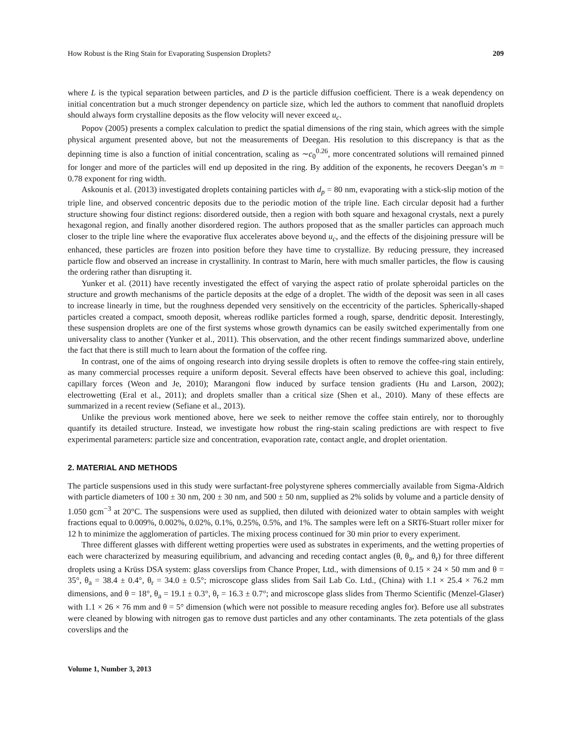How Robust is the Ring Stain for Evaporating Suspension Droplets? 209
where L is the typical separation between particles, and D is the particle diffusion coefficient. There is a weak dependency on initial concentration but a much stronger dependency on particle size, which led the authors to comment that nanofluid droplets should always form crystalline deposits as the flow velocity will never exceed u<sub>c</sub>.
Popov (2005) presents a complex calculation to predict the spatial dimensions of the ring stain, which agrees with the simple physical argument presented above, but not the measurements of Deegan. His resolution to this discrepancy is that as the depinning time is also a function of initial concentration, scaling as ∼c<sub>0</sub><sup>0.26</sup>, more concentrated solutions will remained pinned for longer and more of the particles will end up deposited in the ring. By addition of the exponents, he recovers Deegan’s m = 0.78 exponent for ring width.
Askounis et al. (2013) investigated droplets containing particles with d<sub>p</sub> = 80 nm, evaporating with a stick-slip motion of the triple line, and observed concentric deposits due to the periodic motion of the triple line. Each circular deposit had a further structure showing four distinct regions: disordered outside, then a region with both square and hexagonal crystals, next a purely hexagonal region, and finally another disordered region. The authors proposed that as the smaller particles can approach much closer to the triple line where the evaporative flux accelerates above beyond u<sub>c</sub>, and the effects of the disjoining pressure will be enhanced, these particles are frozen into position before they have time to crystallize. By reducing pressure, they increased particle flow and observed an increase in crystallinity. In contrast to Marín, here with much smaller particles, the flow is causing the ordering rather than disrupting it.
Yunker et al. (2011) have recently investigated the effect of varying the aspect ratio of prolate spheroidal particles on the structure and growth mechanisms of the particle deposits at the edge of a droplet. The width of the deposit was seen in all cases to increase linearly in time, but the roughness depended very sensitively on the eccentricity of the particles. Spherically-shaped particles created a compact, smooth deposit, whereas rodlike particles formed a rough, sparse, dendritic deposit. Interestingly, these suspension droplets are one of the first systems whose growth dynamics can be easily switched experimentally from one universality class to another (Yunker et al., 2011). This observation, and the other recent findings summarized above, underline the fact that there is still much to learn about the formation of the coffee ring.
In contrast, one of the aims of ongoing research into drying sessile droplets is often to remove the coffee-ring stain entirely, as many commercial processes require a uniform deposit. Several effects have been observed to achieve this goal, including: capillary forces (Weon and Je, 2010); Marangoni flow induced by surface tension gradients (Hu and Larson, 2002); electrowetting (Eral et al., 2011); and droplets smaller than a critical size (Shen et al., 2010). Many of these effects are summarized in a recent review (Sefiane et al., 2013).
Unlike the previous work mentioned above, here we seek to neither remove the coffee stain entirely, nor to thoroughly quantify its detailed structure. Instead, we investigate how robust the ring-stain scaling predictions are with respect to five experimental parameters: particle size and concentration, evaporation rate, contact angle, and droplet orientation.
2. MATERIAL AND METHODS
The particle suspensions used in this study were surfactant-free polystyrene spheres commercially available from Sigma-Aldrich with particle diameters of 100 ± 30 nm, 200 ± 30 nm, and 500 ± 50 nm, supplied as 2% solids by volume and a particle density of 1.050 gcm<sup>−3</sup> at 20°C. The suspensions were used as supplied, then diluted with deionized water to obtain samples with weight fractions equal to 0.009%, 0.002%, 0.02%, 0.1%, 0.25%, 0.5%, and 1%. The samples were left on a SRT6-Stuart roller mixer for 12 h to minimize the agglomeration of particles. The mixing process continued for 30 min prior to every experiment.
Three different glasses with different wetting properties were used as substrates in experiments, and the wetting properties of each were characterized by measuring equilibrium, and advancing and receding contact angles (θ, θ<sub>a</sub>, and θ<sub>r</sub>) for three different droplets using a Krüss DSA system: glass coverslips from Chance Proper, Ltd., with dimensions of 0.15 × 24 × 50 mm and θ = 35°, θ<sub>a</sub> = 38.4 ± 0.4°, θ<sub>r</sub> = 34.0 ± 0.5°; microscope glass slides from Sail Lab Co. Ltd., (China) with 1.1 × 25.4 × 76.2 mm dimensions, and θ = 18°, θ<sub>a</sub> = 19.1 ± 0.3°, θ<sub>r</sub> = 16.3 ± 0.7°; and microscope glass slides from Thermo Scientific (Menzel-Glaser) with 1.1 × 26 × 76 mm and θ = 5° dimension (which were not possible to measure receding angles for). Before use all substrates were cleaned by blowing with nitrogen gas to remove dust particles and any other contaminants. The zeta potentials of the glass coverslips and the
Volume 1, Number 3, 2013